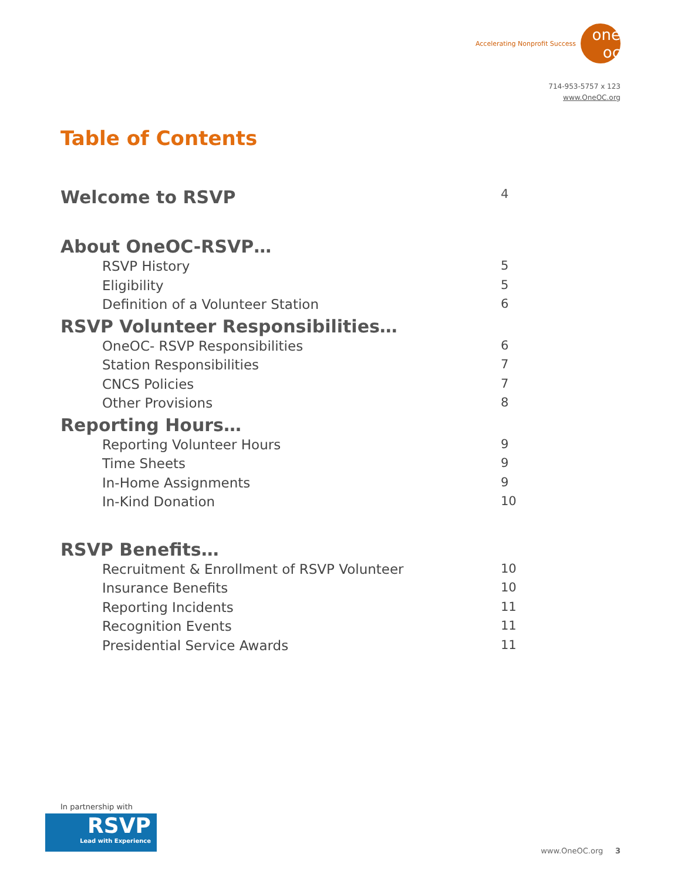Accelerating Nonprofit Success
one oc
714-953-5757 x 123
www.OneOC.org
Table of Contents
Welcome to RSVP 4
About OneOC-RSVP…
RSVP History 5
Eligibility 5
Definition of a Volunteer Station 6
RSVP Volunteer Responsibilities…
OneOC- RSVP Responsibilities 6
Station Responsibilities 7
CNCS Policies 7
Other Provisions 8
Reporting Hours…
Reporting Volunteer Hours 9
Time Sheets 9
In-Home Assignments 9
In-Kind Donation 10
RSVP Benefits…
Recruitment & Enrollment of RSVP Volunteer 10
Insurance Benefits 10
Reporting Incidents 11
Recognition Events 11
Presidential Service Awards 11
In partnership with
RSVP
Lead with Experience
www.OneOC.org 3